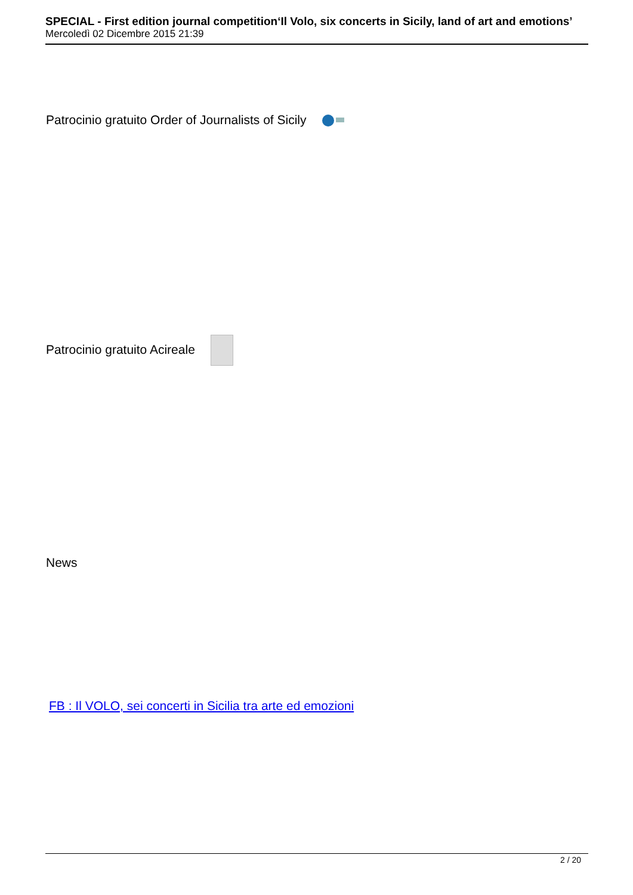SPECIAL - First edition journal competition‘Il Volo, six concerts in Sicily, land of art and emotions’
Mercoledì 02 Dicembre 2015 21:39
Patrocinio gratuito Order of Journalists of Sicily
Patrocinio gratuito Acireale
News
FB : Il VOLO, sei concerti in Sicilia tra arte ed emozioni
2 / 20